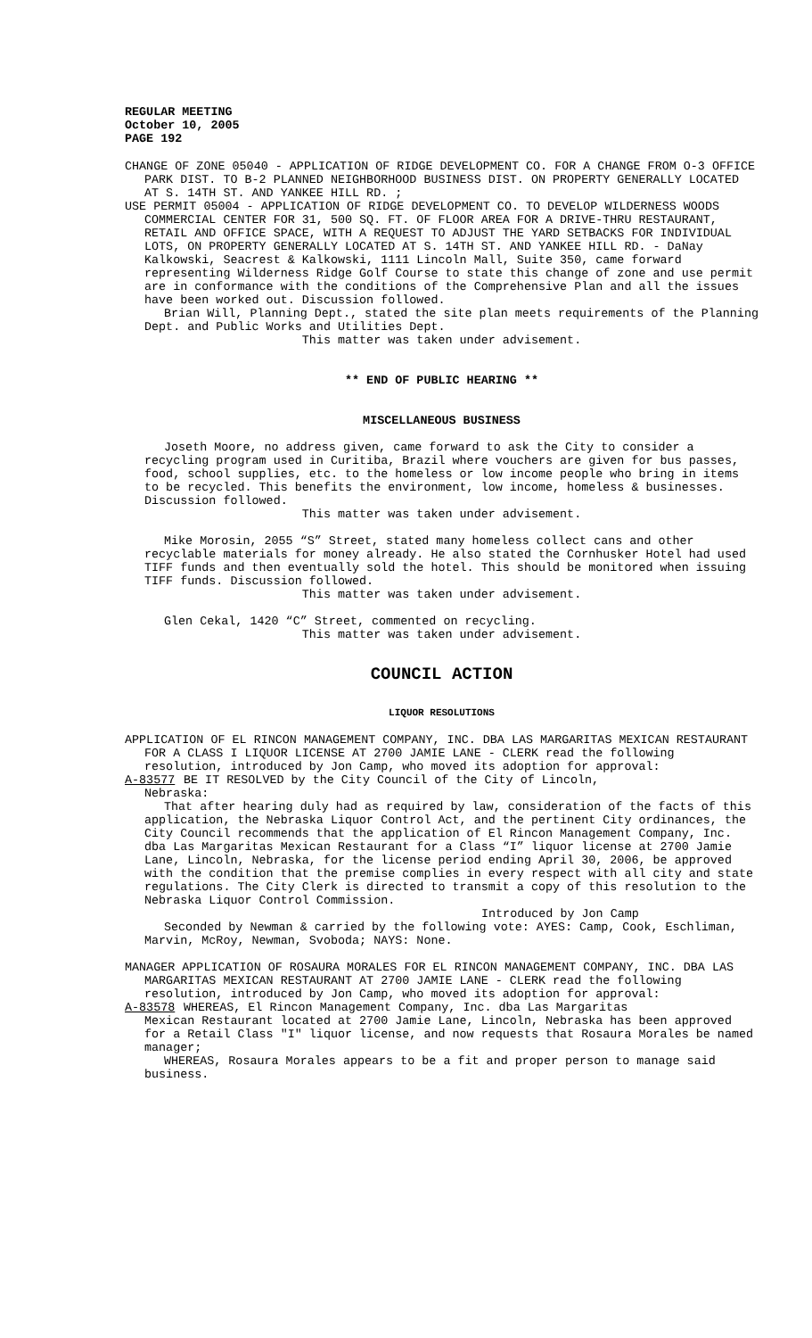REGULAR MEETING
October 10, 2005
PAGE 192
CHANGE OF ZONE 05040 - APPLICATION OF RIDGE DEVELOPMENT CO. FOR A CHANGE FROM O-3 OFFICE PARK DIST. TO B-2 PLANNED NEIGHBORHOOD BUSINESS DIST. ON PROPERTY GENERALLY LOCATED AT S. 14TH ST. AND YANKEE HILL RD. ;
USE PERMIT 05004 - APPLICATION OF RIDGE DEVELOPMENT CO. TO DEVELOP WILDERNESS WOODS COMMERCIAL CENTER FOR 31, 500 SQ. FT. OF FLOOR AREA FOR A DRIVE-THRU RESTAURANT, RETAIL AND OFFICE SPACE, WITH A REQUEST TO ADJUST THE YARD SETBACKS FOR INDIVIDUAL LOTS, ON PROPERTY GENERALLY LOCATED AT S. 14TH ST. AND YANKEE HILL RD. - DaNay Kalkowski, Seacrest & Kalkowski, 1111 Lincoln Mall, Suite 350, came forward representing Wilderness Ridge Golf Course to state this change of zone and use permit are in conformance with the conditions of the Comprehensive Plan and all the issues have been worked out. Discussion followed.
Brian Will, Planning Dept., stated the site plan meets requirements of the Planning Dept. and Public Works and Utilities Dept.
This matter was taken under advisement.
** END OF PUBLIC HEARING **
MISCELLANEOUS BUSINESS
Joseth Moore, no address given, came forward to ask the City to consider a recycling program used in Curitiba, Brazil where vouchers are given for bus passes, food, school supplies, etc. to the homeless or low income people who bring in items to be recycled. This benefits the environment, low income, homeless & businesses. Discussion followed.
This matter was taken under advisement.
Mike Morosin, 2055 “S” Street, stated many homeless collect cans and other recyclable materials for money already. He also stated the Cornhusker Hotel had used TIFF funds and then eventually sold the hotel. This should be monitored when issuing TIFF funds. Discussion followed.
This matter was taken under advisement.
Glen Cekal, 1420 “C” Street, commented on recycling.
This matter was taken under advisement.
COUNCIL ACTION
LIQUOR RESOLUTIONS
APPLICATION OF EL RINCON MANAGEMENT COMPANY, INC. DBA LAS MARGARITAS MEXICAN RESTAURANT FOR A CLASS I LIQUOR LICENSE AT 2700 JAMIE LANE - CLERK read the following resolution, introduced by Jon Camp, who moved its adoption for approval:
A-83577 BE IT RESOLVED by the City Council of the City of Lincoln,
Nebraska:
That after hearing duly had as required by law, consideration of the facts of this application, the Nebraska Liquor Control Act, and the pertinent City ordinances, the City Council recommends that the application of El Rincon Management Company, Inc. dba Las Margaritas Mexican Restaurant for a Class “I” liquor license at 2700 Jamie Lane, Lincoln, Nebraska, for the license period ending April 30, 2006, be approved with the condition that the premise complies in every respect with all city and state regulations. The City Clerk is directed to transmit a copy of this resolution to the Nebraska Liquor Control Commission.
Introduced by Jon Camp
Seconded by Newman & carried by the following vote: AYES: Camp, Cook, Eschliman, Marvin, McRoy, Newman, Svoboda; NAYS: None.
MANAGER APPLICATION OF ROSAURA MORALES FOR EL RINCON MANAGEMENT COMPANY, INC. DBA LAS MARGARITAS MEXICAN RESTAURANT AT 2700 JAMIE LANE - CLERK read the following resolution, introduced by Jon Camp, who moved its adoption for approval:
A-83578 WHEREAS, El Rincon Management Company, Inc. dba Las Margaritas
Mexican Restaurant located at 2700 Jamie Lane, Lincoln, Nebraska has been approved for a Retail Class "I" liquor license, and now requests that Rosaura Morales be named manager;
WHEREAS, Rosaura Morales appears to be a fit and proper person to manage said business.